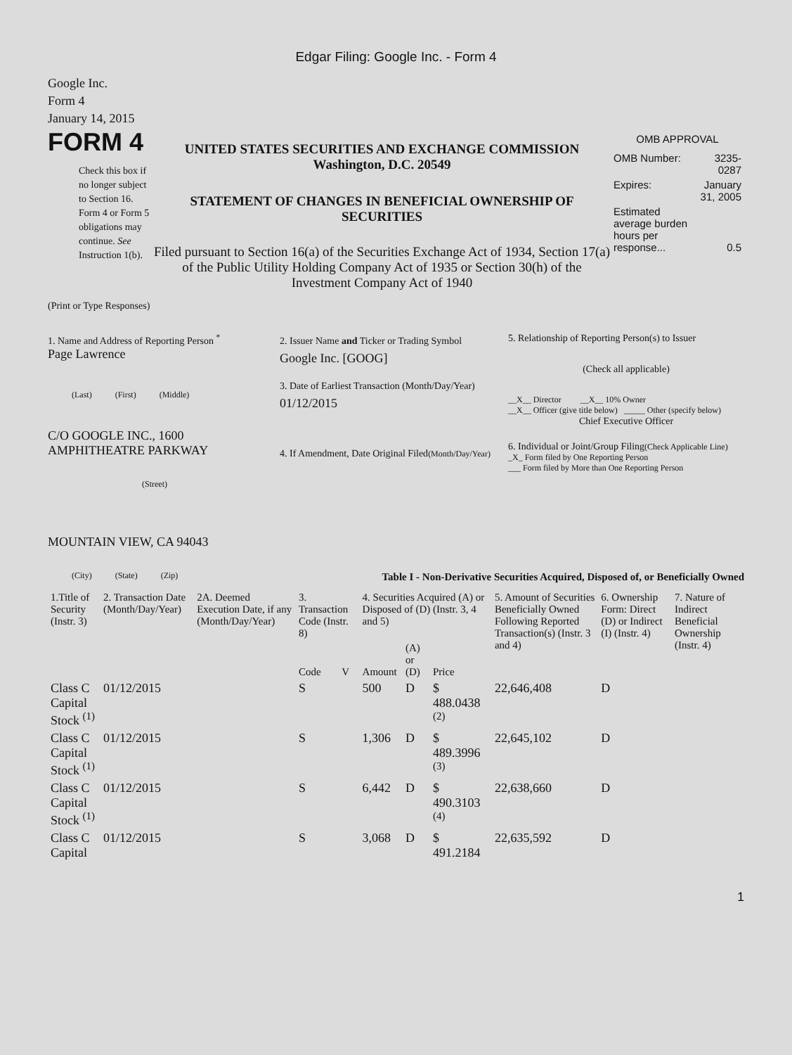Edgar Filing: Google Inc. - Form 4
Google Inc.
Form 4
January 14, 2015
FORM 4
Check this box if no longer subject to Section 16. Form 4 or Form 5 obligations may continue. See Instruction 1(b).
UNITED STATES SECURITIES AND EXCHANGE COMMISSION
Washington, D.C. 20549
STATEMENT OF CHANGES IN BENEFICIAL OWNERSHIP OF SECURITIES
Filed pursuant to Section 16(a) of the Securities Exchange Act of 1934, Section 17(a) of the Public Utility Holding Company Act of 1935 or Section 30(h) of the Investment Company Act of 1940
OMB APPROVAL
| OMB Number: | 3235-0287 |
| Expires: | January 31, 2005 |
| Estimated average burden hours per response... | 0.5 |
(Print or Type Responses)
1. Name and Address of Reporting Person <sup>*</sup>
Page Lawrence
(Last) (First) (Middle)
C/O GOOGLE INC., 1600 AMPHITHEATRE PARKWAY
(Street)
MOUNTAIN VIEW, CA 94043
(City) (State) (Zip)
2. Issuer Name and Ticker or Trading Symbol
Google Inc. [GOOG]
3. Date of Earliest Transaction (Month/Day/Year)
01/12/2015
4. If Amendment, Date Original Filed(Month/Day/Year)
5. Relationship of Reporting Person(s) to Issuer
(Check all applicable)
__X__ Director __X__ 10% Owner
__X__ Officer (give title below) _____ Other (specify below)
Chief Executive Officer
6. Individual or Joint/Group Filing(Check Applicable Line)
_X_ Form filed by One Reporting Person
___ Form filed by More than One Reporting Person
Table I - Non-Derivative Securities Acquired, Disposed of, or Beneficially Owned
| 1.Title of Security (Instr. 3) | 2. Transaction Date (Month/Day/Year) | 2A. Deemed Execution Date, if any (Month/Day/Year) | 3. Transaction Code (Instr. 8) | | 4. Securities Acquired (A) or Disposed of (D) (Instr. 3, 4 and 5) | | | 5. Amount of Securities Beneficially Owned Following Reported Transaction(s) (Instr. 3 and 4) | 6. Ownership Form: Direct (D) or Indirect (I) (Instr. 4) | 7. Nature of Indirect Beneficial Ownership (Instr. 4) |
| --- | --- | --- | --- | --- | --- | --- | --- | --- | --- | --- |
| | | | Code | V | Amount | (A) or (D) | Price | | | |
| Class C Capital Stock <sup>(1)</sup> | 01/12/2015 | | S | | 500 | D | $ 488.0438 <sup>(2)</sup> | 22,646,408 | D | |
| Class C Capital Stock <sup>(1)</sup> | 01/12/2015 | | S | | 1,306 | D | $ 489.3996 <sup>(3)</sup> | 22,645,102 | D | |
| Class C Capital Stock <sup>(1)</sup> | 01/12/2015 | | S | | 6,442 | D | $ 490.3103 <sup>(4)</sup> | 22,638,660 | D | |
| Class C Capital | 01/12/2015 | | S | | 3,068 | D | $ 491.2184 | 22,635,592 | D | |
1